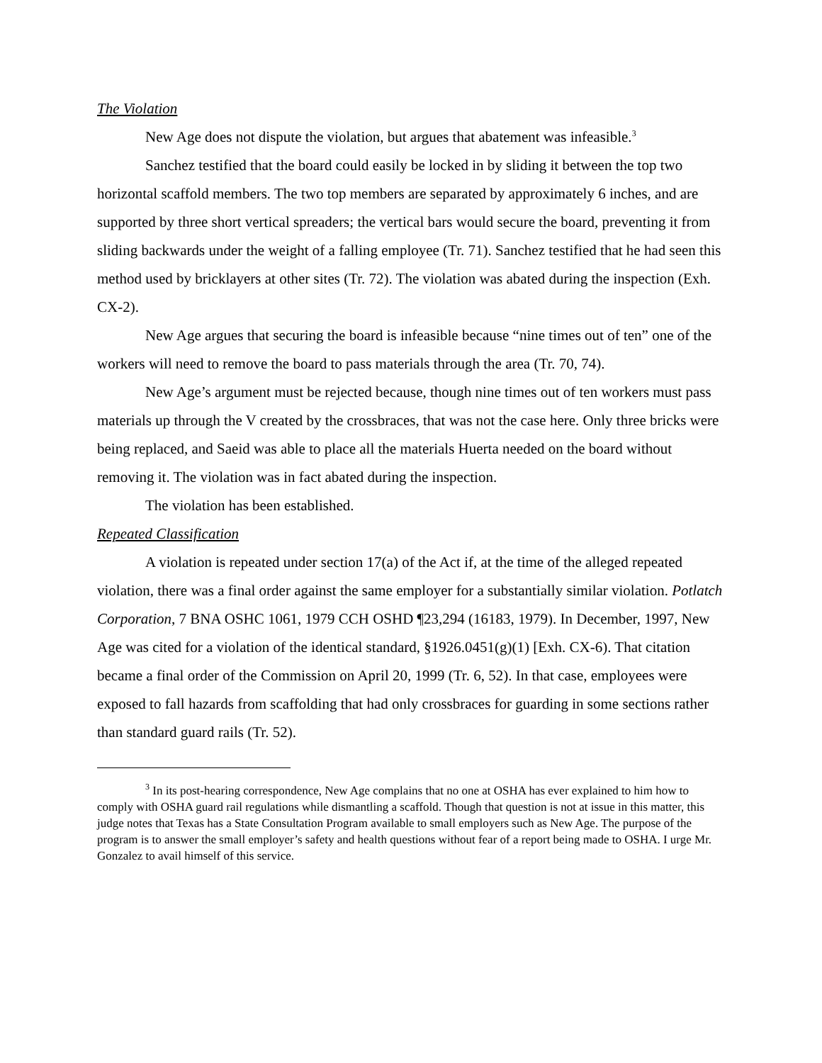The Violation
New Age does not dispute the violation, but argues that abatement was infeasible.<sup>3</sup>
Sanchez testified that the board could easily be locked in by sliding it between the top two horizontal scaffold members. The two top members are separated by approximately 6 inches, and are supported by three short vertical spreaders; the vertical bars would secure the board, preventing it from sliding backwards under the weight of a falling employee (Tr. 71). Sanchez testified that he had seen this method used by bricklayers at other sites (Tr. 72). The violation was abated during the inspection (Exh. CX-2).
New Age argues that securing the board is infeasible because “nine times out of ten” one of the workers will need to remove the board to pass materials through the area (Tr. 70, 74).
New Age’s argument must be rejected because, though nine times out of ten workers must pass materials up through the V created by the crossbraces, that was not the case here. Only three bricks were being replaced, and Saeid was able to place all the materials Huerta needed on the board without removing it. The violation was in fact abated during the inspection.
The violation has been established.
Repeated Classification
A violation is repeated under section 17(a) of the Act if, at the time of the alleged repeated violation, there was a final order against the same employer for a substantially similar violation. Potlatch Corporation, 7 BNA OSHC 1061, 1979 CCH OSHD ¶23,294 (16183, 1979). In December, 1997, New Age was cited for a violation of the identical standard, §1926.0451(g)(1) [Exh. CX-6). That citation became a final order of the Commission on April 20, 1999 (Tr. 6, 52). In that case, employees were exposed to fall hazards from scaffolding that had only crossbraces for guarding in some sections rather than standard guard rails (Tr. 52).
<sup>3</sup> In its post-hearing correspondence, New Age complains that no one at OSHA has ever explained to him how to comply with OSHA guard rail regulations while dismantling a scaffold. Though that question is not at issue in this matter, this judge notes that Texas has a State Consultation Program available to small employers such as New Age. The purpose of the program is to answer the small employer’s safety and health questions without fear of a report being made to OSHA. I urge Mr. Gonzalez to avail himself of this service.